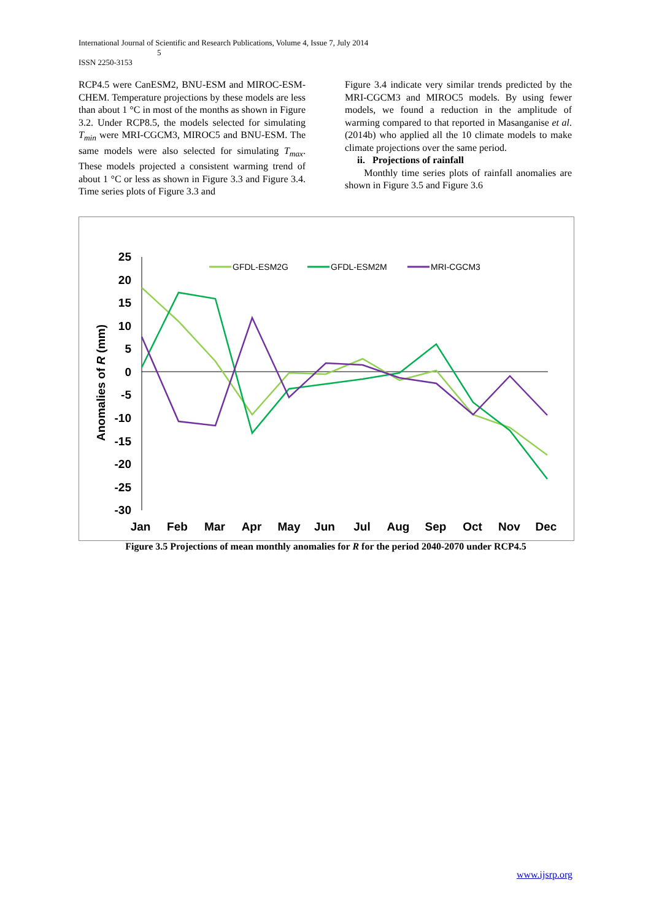International Journal of Scientific and Research Publications, Volume 4, Issue 7, July 2014
5
ISSN 2250-3153
RCP4.5 were CanESM2, BNU-ESM and MIROC-ESM-CHEM. Temperature projections by these models are less than about 1 °C in most of the months as shown in Figure 3.2. Under RCP8.5, the models selected for simulating T<sub>min</sub> were MRI-CGCM3, MIROC5 and BNU-ESM. The same models were also selected for simulating T<sub>max</sub>. These models projected a consistent warming trend of about 1 °C or less as shown in Figure 3.3 and Figure 3.4. Time series plots of Figure 3.3 and
Figure 3.4 indicate very similar trends predicted by the MRI-CGCM3 and MIROC5 models. By using fewer models, we found a reduction in the amplitude of warming compared to that reported in Masanganise et al. (2014b) who applied all the 10 climate models to make climate projections over the same period.
ii. Projections of rainfall
Monthly time series plots of rainfall anomalies are shown in Figure 3.5 and Figure 3.6
25
20
15
10
5
0
-5
-10
-15
-20
-25
-30
Anomalies of R (mm)
Jan
Feb
Mar
Apr
May
Jun
Jul
Aug
Sep
Oct
Nov
Dec
GFDL-ESM2G
GFDL-ESM2M
MRI-CGCM3
Figure 3.5 Projections of mean monthly anomalies for R for the period 2040-2070 under RCP4.5
www.ijsrp.org